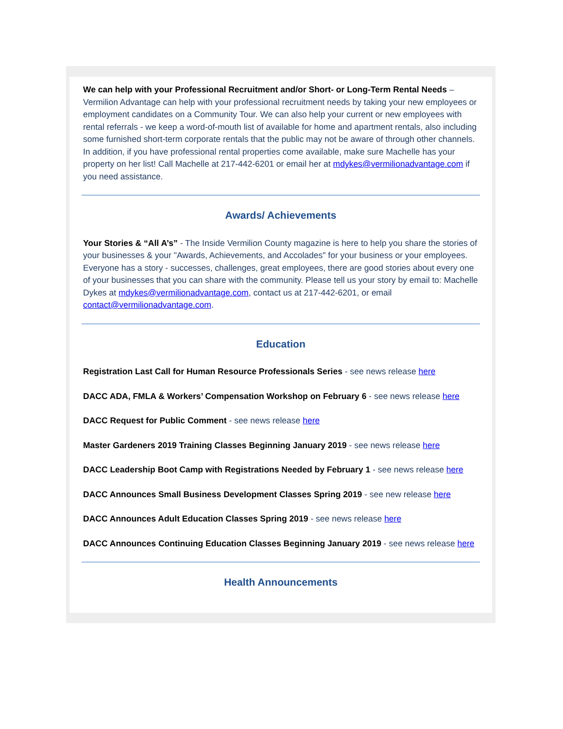We can help with your Professional Recruitment and/or Short- or Long-Term Rental Needs – Vermilion Advantage can help with your professional recruitment needs by taking your new employees or employment candidates on a Community Tour. We can also help your current or new employees with rental referrals - we keep a word-of-mouth list of available for home and apartment rentals, also including some furnished short-term corporate rentals that the public may not be aware of through other channels. In addition, if you have professional rental properties come available, make sure Machelle has your property on her list! Call Machelle at 217-442-6201 or email her at mdykes@vermilionadvantage.com if you need assistance.
Awards/ Achievements
Your Stories & “All A’s” - The Inside Vermilion County magazine is here to help you share the stories of your businesses & your "Awards, Achievements, and Accolades" for your business or your employees. Everyone has a story - successes, challenges, great employees, there are good stories about every one of your businesses that you can share with the community. Please tell us your story by email to: Machelle Dykes at mdykes@vermilionadvantage.com, contact us at 217-442-6201, or email contact@vermilionadvantage.com.
Education
Registration Last Call for Human Resource Professionals Series - see news release here
DACC ADA, FMLA & Workers’ Compensation Workshop on February 6 - see news release here
DACC Request for Public Comment - see news release here
Master Gardeners 2019 Training Classes Beginning January 2019 - see news release here
DACC Leadership Boot Camp with Registrations Needed by February 1 - see news release here
DACC Announces Small Business Development Classes Spring 2019 - see new release here
DACC Announces Adult Education Classes Spring 2019 - see news release here
DACC Announces Continuing Education Classes Beginning January 2019 - see news release here
Health Announcements